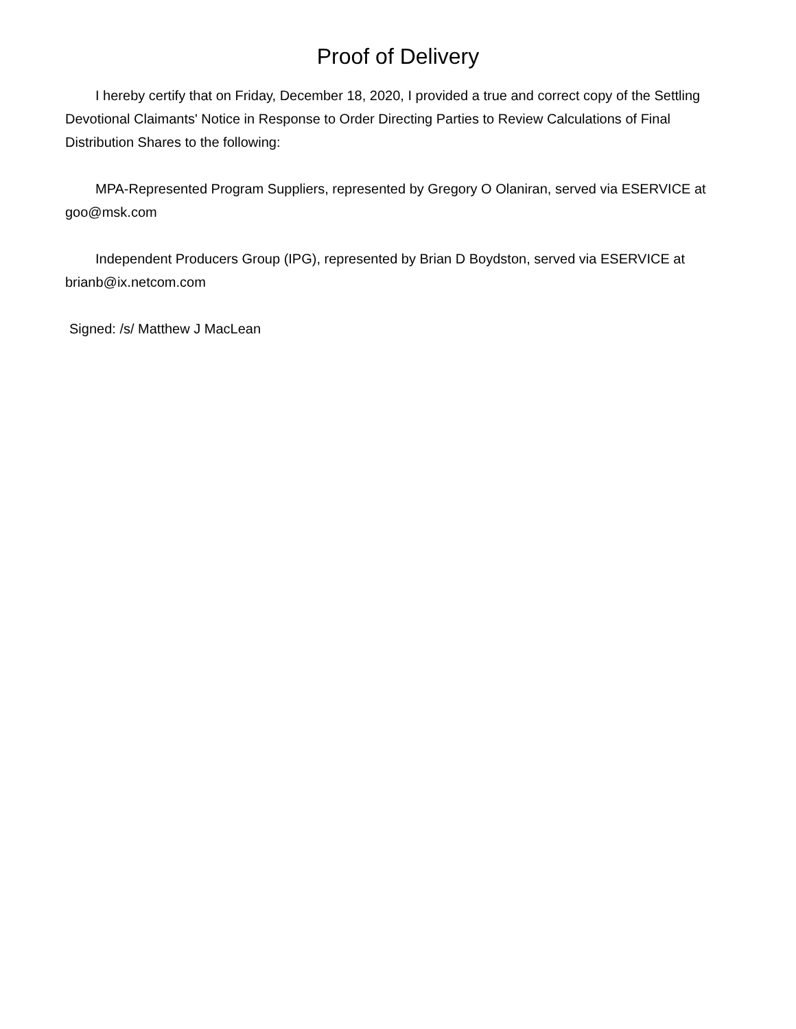Proof of Delivery
I hereby certify that on Friday, December 18, 2020, I provided a true and correct copy of the Settling Devotional Claimants' Notice in Response to Order Directing Parties to Review Calculations of Final Distribution Shares to the following:
MPA-Represented Program Suppliers, represented by Gregory O Olaniran, served via ESERVICE at goo@msk.com
Independent Producers Group (IPG), represented by Brian D Boydston, served via ESERVICE at brianb@ix.netcom.com
Signed: /s/ Matthew J MacLean